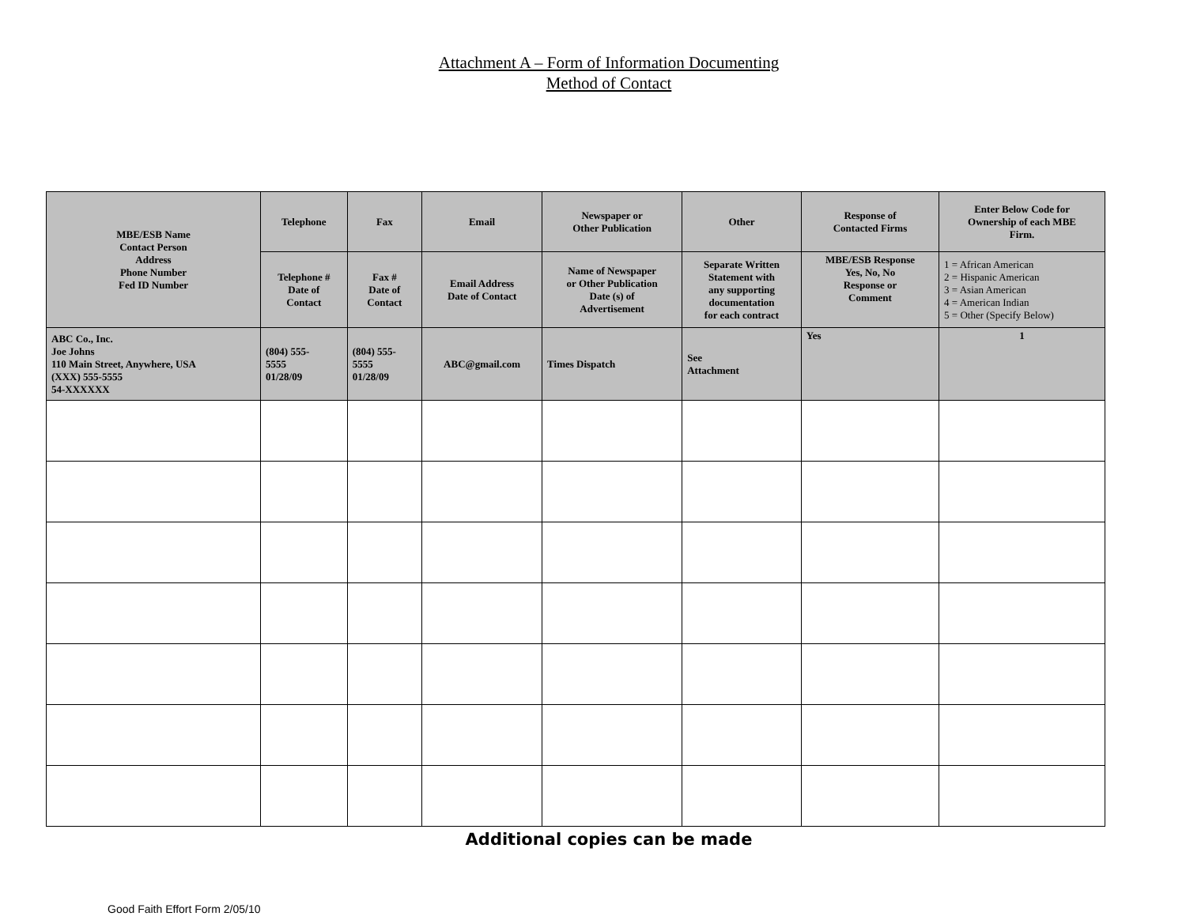Attachment A – Form of Information Documenting
Method of Contact
| MBE/ESB Name Contact Person Address Phone Number Fed ID Number | Telephone | Fax | Email | Newspaper or Other Publication | Other | Response of Contacted Firms | Enter Below Code for Ownership of each MBE Firm. |
| --- | --- | --- | --- | --- | --- | --- | --- |
| | Telephone # Date of Contact | Fax # Date of Contact | Email Address Date of Contact | Name of Newspaper or Other Publication Date (s) of Advertisement | Separate Written Statement with any supporting documentation for each contract | MBE/ESB Response Yes, No, No Response or Comment | 1 = African American 2 = Hispanic American 3 = Asian American 4 = American Indian 5 = Other (Specify Below) |
| ABC Co., Inc. Joe Johns 110 Main Street, Anywhere, USA (XXX) 555-5555 54-XXXXXX | (804) 555- 5555 01/28/09 | (804) 555- 5555 01/28/09 | ABC@gmail.com | Times Dispatch | See Attachment | Yes | 1 |
Additional copies can be made
Good Faith Effort Form 2/05/10